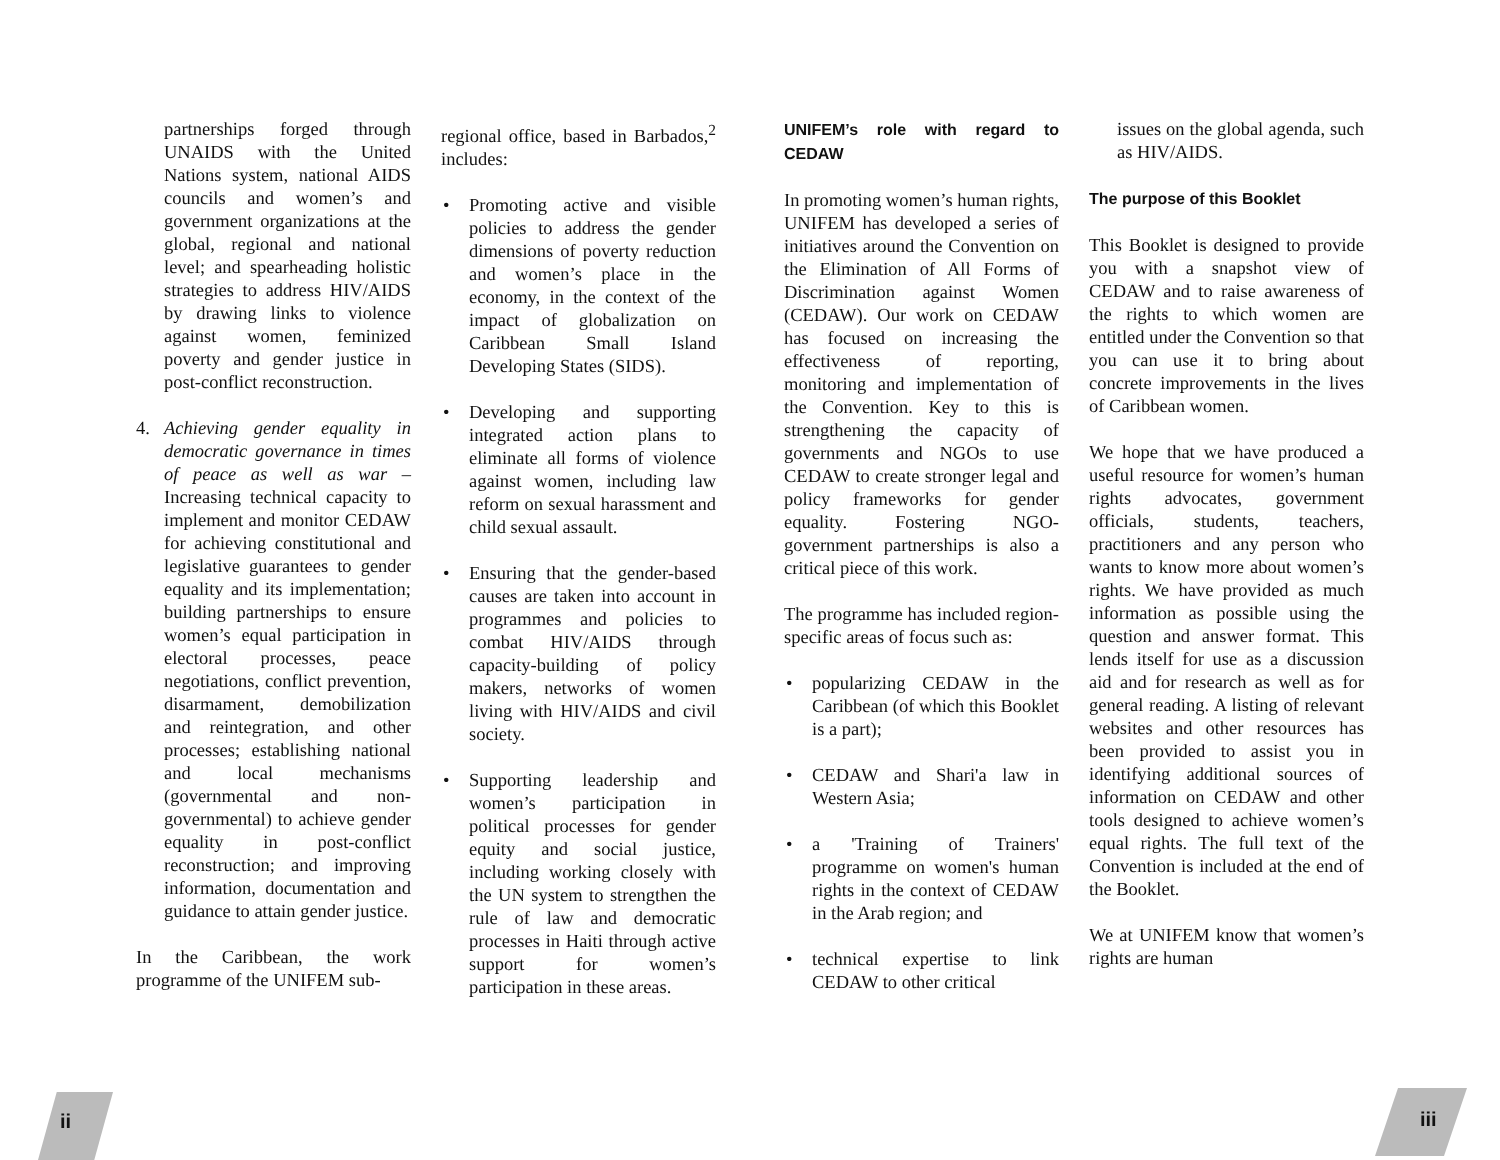partnerships forged through UNAIDS with the United Nations system, national AIDS councils and women’s and government organizations at the global, regional and national level; and spearheading holistic strategies to address HIV/AIDS by drawing links to violence against women, feminized poverty and gender justice in post-conflict reconstruction.
4. Achieving gender equality in democratic governance in times of peace as well as war – Increasing technical capacity to implement and monitor CEDAW for achieving constitutional and legislative guarantees to gender equality and its implementation; building partnerships to ensure women’s equal participation in electoral processes, peace negotiations, conflict prevention, disarmament, demobilization and reintegration, and other processes; establishing national and local mechanisms (governmental and non-governmental) to achieve gender equality in post-conflict reconstruction; and improving information, documentation and guidance to attain gender justice.
In the Caribbean, the work programme of the UNIFEM sub-
regional office, based in Barbados,<sup>2</sup> includes:
• Promoting active and visible policies to address the gender dimensions of poverty reduction and women’s place in the economy, in the context of the impact of globalization on Caribbean Small Island Developing States (SIDS).
• Developing and supporting integrated action plans to eliminate all forms of violence against women, including law reform on sexual harassment and child sexual assault.
• Ensuring that the gender-based causes are taken into account in programmes and policies to combat HIV/AIDS through capacity-building of policy makers, networks of women living with HIV/AIDS and civil society.
• Supporting leadership and women’s participation in political processes for gender equity and social justice, including working closely with the UN system to strengthen the rule of law and democratic processes in Haiti through active support for women’s participation in these areas.
UNIFEM’s role with regard to CEDAW
In promoting women’s human rights, UNIFEM has developed a series of initiatives around the Convention on the Elimination of All Forms of Discrimination against Women (CEDAW). Our work on CEDAW has focused on increasing the effectiveness of reporting, monitoring and implementation of the Convention. Key to this is strengthening the capacity of governments and NGOs to use CEDAW to create stronger legal and policy frameworks for gender equality. Fostering NGO-government partnerships is also a critical piece of this work.
The programme has included region-specific areas of focus such as:
• popularizing CEDAW in the Caribbean (of which this Booklet is a part);
• CEDAW and Shari'a law in Western Asia;
• a 'Training of Trainers' programme on women's human rights in the context of CEDAW in the Arab region; and
• technical expertise to link CEDAW to other critical
issues on the global agenda, such as HIV/AIDS.
The purpose of this Booklet
This Booklet is designed to provide you with a snapshot view of CEDAW and to raise awareness of the rights to which women are entitled under the Convention so that you can use it to bring about concrete improvements in the lives of Caribbean women.
We hope that we have produced a useful resource for women’s human rights advocates, government officials, students, teachers, practitioners and any person who wants to know more about women’s rights. We have provided as much information as possible using the question and answer format. This lends itself for use as a discussion aid and for research as well as for general reading. A listing of relevant websites and other resources has been provided to assist you in identifying additional sources of information on CEDAW and other tools designed to achieve women’s equal rights. The full text of the Convention is included at the end of the Booklet.
We at UNIFEM know that women’s rights are human
ii iii